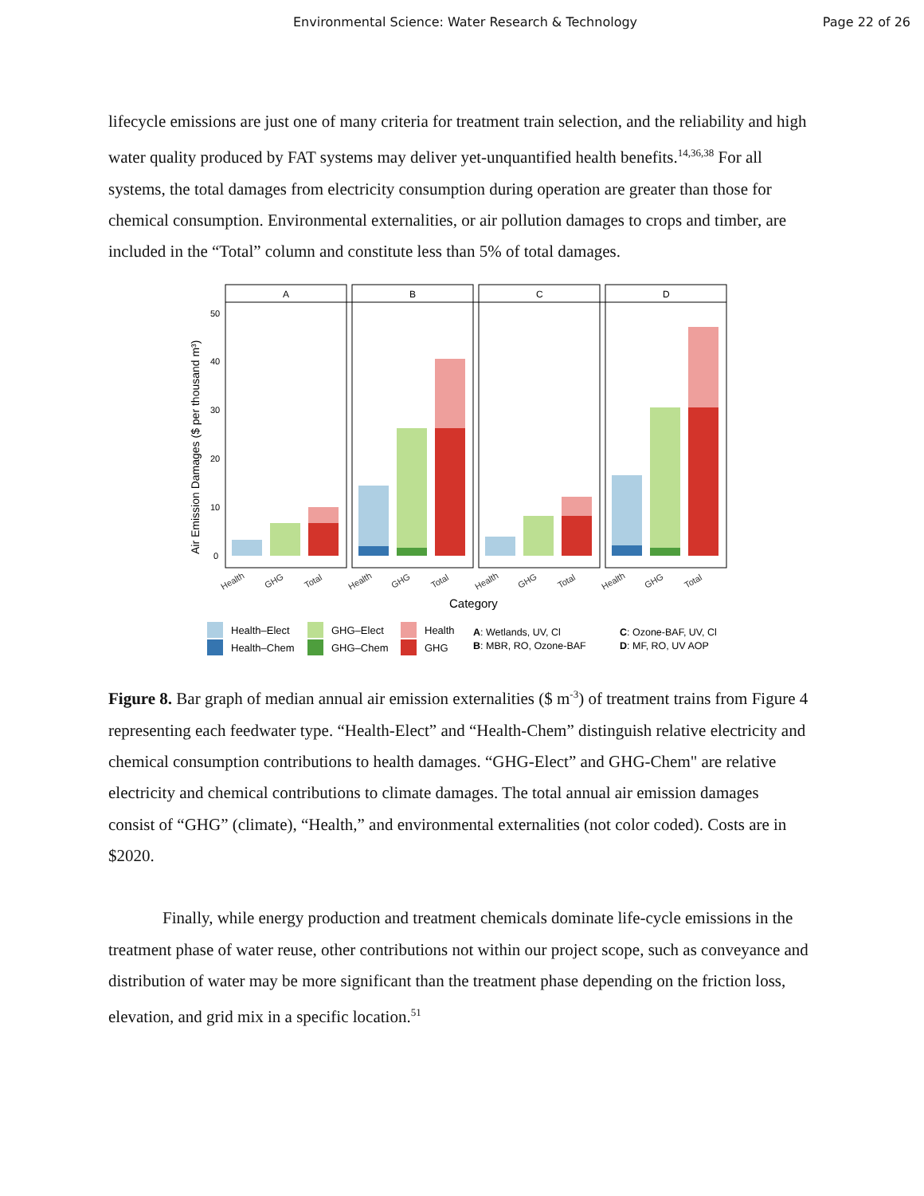Environmental Science: Water Research & Technology Page 22 of 26
lifecycle emissions are just one of many criteria for treatment train selection, and the reliability and high water quality produced by FAT systems may deliver yet-unquantified health benefits.<sup>14,36,38</sup> For all systems, the total damages from electricity consumption during operation are greater than those for chemical consumption. Environmental externalities, or air pollution damages to crops and timber, are included in the “Total” column and constitute less than 5% of total damages.
Air Emission Damages ($ per thousand m³)
50
40
30
20
10
0
A
B
C
D
Health
GHG
Total
Health
GHG
Total
Health
GHG
Total
Health
GHG
Total
Category
Health–Elect
Health–Chem
GHG–Elect
GHG–Chem
Health
GHG
A: Wetlands, UV, Cl
B: MBR, RO, Ozone-BAF
C: Ozone-BAF, UV, Cl
D: MF, RO, UV AOP
Figure 8. Bar graph of median annual air emission externalities ($ m<sup>-3</sup>) of treatment trains from Figure 4 representing each feedwater type. “Health-Elect” and “Health-Chem” distinguish relative electricity and chemical consumption contributions to health damages. “GHG-Elect” and GHG-Chem" are relative electricity and chemical contributions to climate damages. The total annual air emission damages consist of “GHG” (climate), “Health,” and environmental externalities (not color coded). Costs are in $2020.
Finally, while energy production and treatment chemicals dominate life-cycle emissions in the treatment phase of water reuse, other contributions not within our project scope, such as conveyance and distribution of water may be more significant than the treatment phase depending on the friction loss, elevation, and grid mix in a specific location.<sup>51</sup>